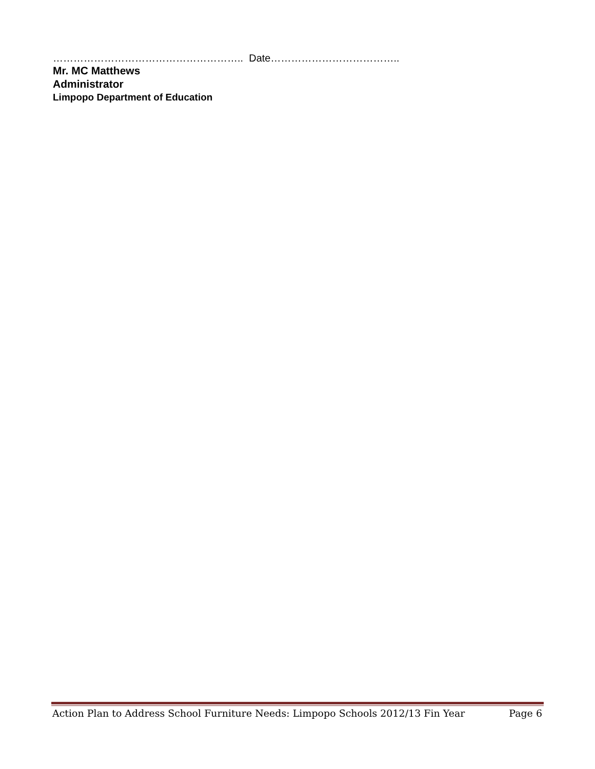……………………………………………….. Date………………………………..
Mr. MC Matthews
Administrator
Limpopo Department of Education
Action Plan to Address School Furniture Needs: Limpopo Schools 2012/13 Fin Year Page 6